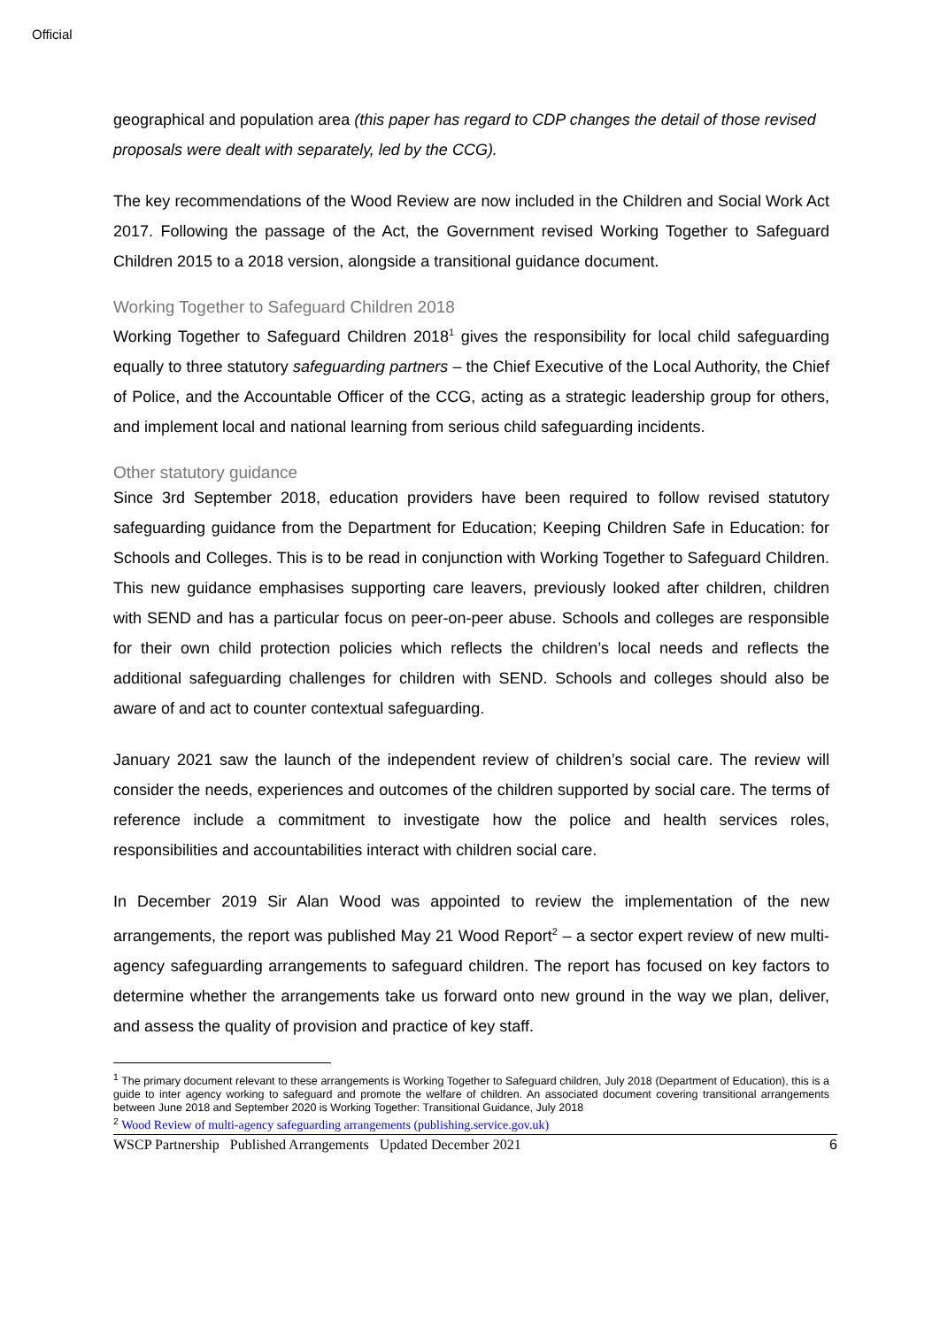Official
geographical and population area (this paper has regard to CDP changes the detail of those revised proposals were dealt with separately, led by the CCG).
The key recommendations of the Wood Review are now included in the Children and Social Work Act 2017. Following the passage of the Act, the Government revised Working Together to Safeguard Children 2015 to a 2018 version, alongside a transitional guidance document.
Working Together to Safeguard Children 2018
Working Together to Safeguard Children 2018<sup>1</sup> gives the responsibility for local child safeguarding equally to three statutory safeguarding partners – the Chief Executive of the Local Authority, the Chief of Police, and the Accountable Officer of the CCG, acting as a strategic leadership group for others, and implement local and national learning from serious child safeguarding incidents.
Other statutory guidance
Since 3rd September 2018, education providers have been required to follow revised statutory safeguarding guidance from the Department for Education; Keeping Children Safe in Education: for Schools and Colleges. This is to be read in conjunction with Working Together to Safeguard Children. This new guidance emphasises supporting care leavers, previously looked after children, children with SEND and has a particular focus on peer-on-peer abuse. Schools and colleges are responsible for their own child protection policies which reflects the children’s local needs and reflects the additional safeguarding challenges for children with SEND. Schools and colleges should also be aware of and act to counter contextual safeguarding.
January 2021 saw the launch of the independent review of children’s social care. The review will consider the needs, experiences and outcomes of the children supported by social care. The terms of reference include a commitment to investigate how the police and health services roles, responsibilities and accountabilities interact with children social care.
In December 2019 Sir Alan Wood was appointed to review the implementation of the new arrangements, the report was published May 21 Wood Report<sup>2</sup> – a sector expert review of new multi-agency safeguarding arrangements to safeguard children. The report has focused on key factors to determine whether the arrangements take us forward onto new ground in the way we plan, deliver, and assess the quality of provision and practice of key staff.
<sup>1</sup> The primary document relevant to these arrangements is Working Together to Safeguard children, July 2018 (Department of Education), this is a guide to inter agency working to safeguard and promote the welfare of children. An associated document covering transitional arrangements between June 2018 and September 2020 is Working Together: Transitional Guidance, July 2018
<sup>2</sup> Wood Review of multi-agency safeguarding arrangements (publishing.service.gov.uk)
WSCP Partnership Published Arrangements Updated December 2021 6